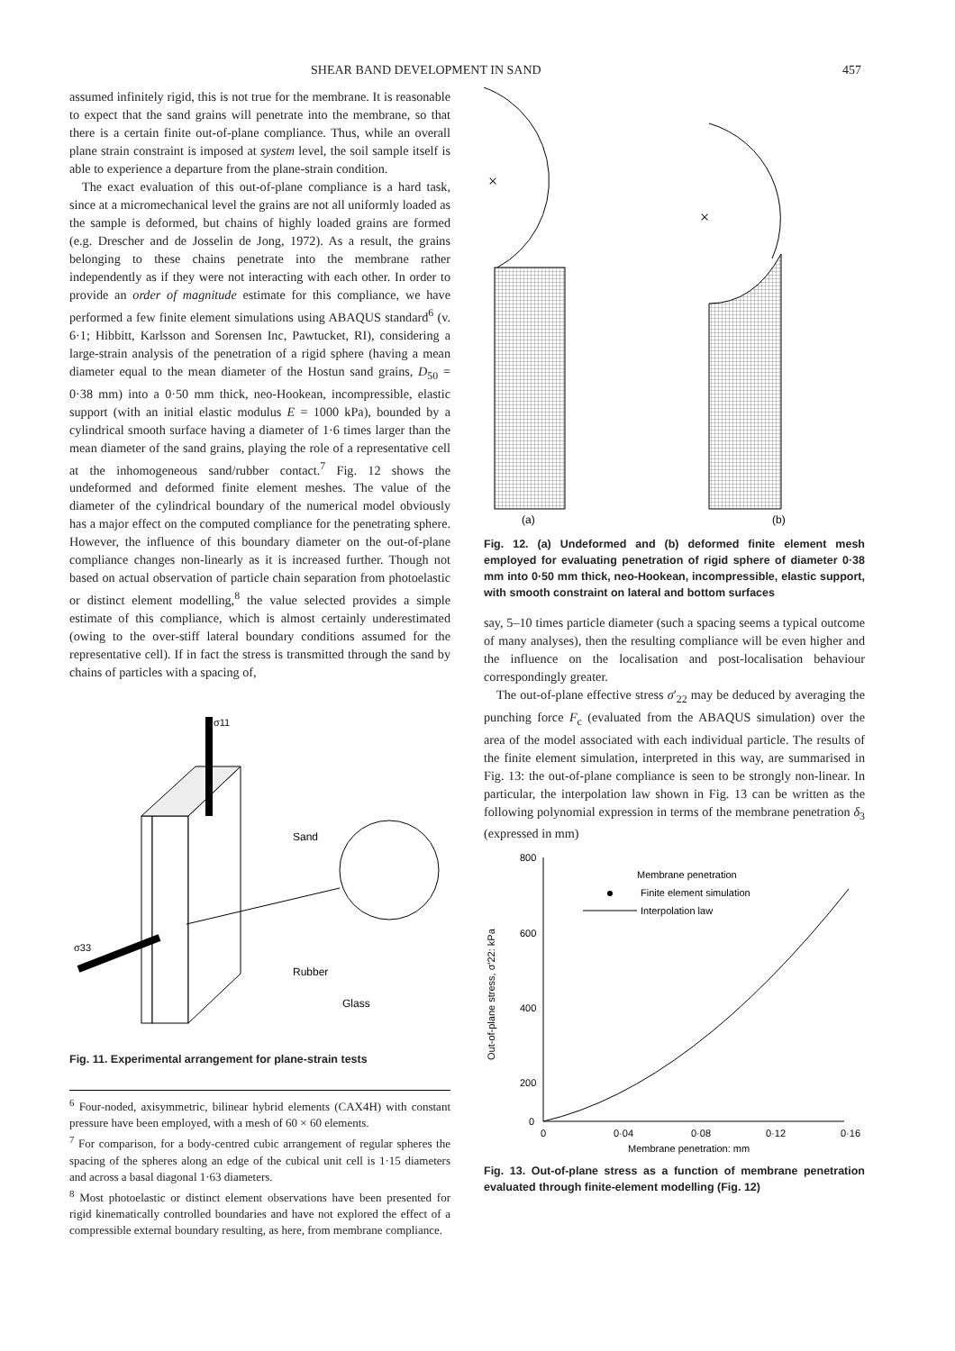SHEAR BAND DEVELOPMENT IN SAND 457
assumed infinitely rigid, this is not true for the membrane. It is reasonable to expect that the sand grains will penetrate into the membrane, so that there is a certain finite out-of-plane compliance. Thus, while an overall plane strain constraint is imposed at system level, the soil sample itself is able to experience a departure from the plane-strain condition.
The exact evaluation of this out-of-plane compliance is a hard task, since at a micromechanical level the grains are not all uniformly loaded as the sample is deformed, but chains of highly loaded grains are formed (e.g. Drescher and de Josselin de Jong, 1972). As a result, the grains belonging to these chains penetrate into the membrane rather independently as if they were not interacting with each other. In order to provide an order of magnitude estimate for this compliance, we have performed a few finite element simulations using ABAQUS standard<sup>6</sup> (v. 6·1; Hibbitt, Karlsson and Sorensen Inc, Pawtucket, RI), considering a large-strain analysis of the penetration of a rigid sphere (having a mean diameter equal to the mean diameter of the Hostun sand grains, D<sub>50</sub> = 0·38 mm) into a 0·50 mm thick, neo-Hookean, incompressible, elastic support (with an initial elastic modulus E = 1000 kPa), bounded by a cylindrical smooth surface having a diameter of 1·6 times larger than the mean diameter of the sand grains, playing the role of a representative cell at the inhomogeneous sand/rubber contact.<sup>7</sup> Fig. 12 shows the undeformed and deformed finite element meshes. The value of the diameter of the cylindrical boundary of the numerical model obviously has a major effect on the computed compliance for the penetrating sphere. However, the influence of this boundary diameter on the out-of-plane compliance changes non-linearly as it is increased further. Though not based on actual observation of particle chain separation from photoelastic or distinct element modelling,<sup>8</sup> the value selected provides a simple estimate of this compliance, which is almost certainly underestimated (owing to the over-stiff lateral boundary conditions assumed for the representative cell). If in fact the stress is transmitted through the sand by chains of particles with a spacing of,
σ11
σ33
Sand
Rubber
Glass
Fig. 11. Experimental arrangement for plane-strain tests
<sup>6</sup> Four-noded, axisymmetric, bilinear hybrid elements (CAX4H) with constant pressure have been employed, with a mesh of 60 × 60 elements.
<sup>7</sup> For comparison, for a body-centred cubic arrangement of regular spheres the spacing of the spheres along an edge of the cubical unit cell is 1·15 diameters and across a basal diagonal 1·63 diameters.
<sup>8</sup> Most photoelastic or distinct element observations have been presented for rigid kinematically controlled boundaries and have not explored the effect of a compressible external boundary resulting, as here, from membrane compliance.
×
×
(a)
(b)
Fig. 12. (a) Undeformed and (b) deformed finite element mesh employed for evaluating penetration of rigid sphere of diameter 0·38 mm into 0·50 mm thick, neo-Hookean, incompressible, elastic support, with smooth constraint on lateral and bottom surfaces
say, 5–10 times particle diameter (such a spacing seems a typical outcome of many analyses), then the resulting compliance will be even higher and the influence on the localisation and post-localisation behaviour correspondingly greater.
The out-of-plane effective stress σ′<sub>22</sub> may be deduced by averaging the punching force F<sub>c</sub> (evaluated from the ABAQUS simulation) over the area of the model associated with each individual particle. The results of the finite element simulation, interpreted in this way, are summarised in Fig. 13: the out-of-plane compliance is seen to be strongly non-linear. In particular, the interpolation law shown in Fig. 13 can be written as the following polynomial expression in terms of the membrane penetration δ<sub>3</sub> (expressed in mm)
800
600
400
200
0
0
0·04
0·08
0·12
0·16
Membrane penetration: mm
Out-of-plane stress, σ′22: kPa
Membrane penetration
Finite element simulation
Interpolation law
Fig. 13. Out-of-plane stress as a function of membrane penetration evaluated through finite-element modelling (Fig. 12)